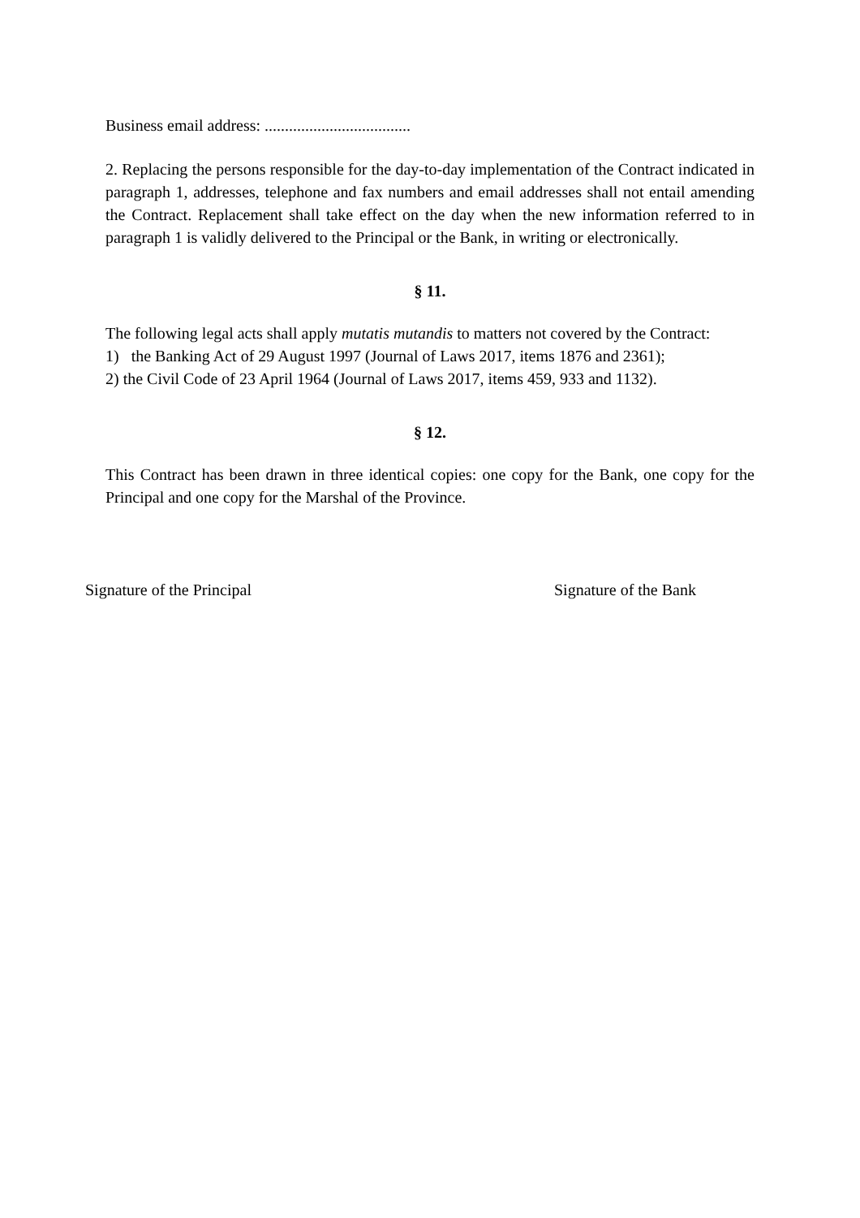Business email address: ....................................
2. Replacing the persons responsible for the day-to-day implementation of the Contract indicated in paragraph 1, addresses, telephone and fax numbers and email addresses shall not entail amending the Contract. Replacement shall take effect on the day when the new information referred to in paragraph 1 is validly delivered to the Principal or the Bank, in writing or electronically.
§ 11.
The following legal acts shall apply mutatis mutandis to matters not covered by the Contract:
1) the Banking Act of 29 August 1997 (Journal of Laws 2017, items 1876 and 2361);
2) the Civil Code of 23 April 1964 (Journal of Laws 2017, items 459, 933 and 1132).
§ 12.
This Contract has been drawn in three identical copies: one copy for the Bank, one copy for the Principal and one copy for the Marshal of the Province.
Signature of the Principal Signature of the Bank